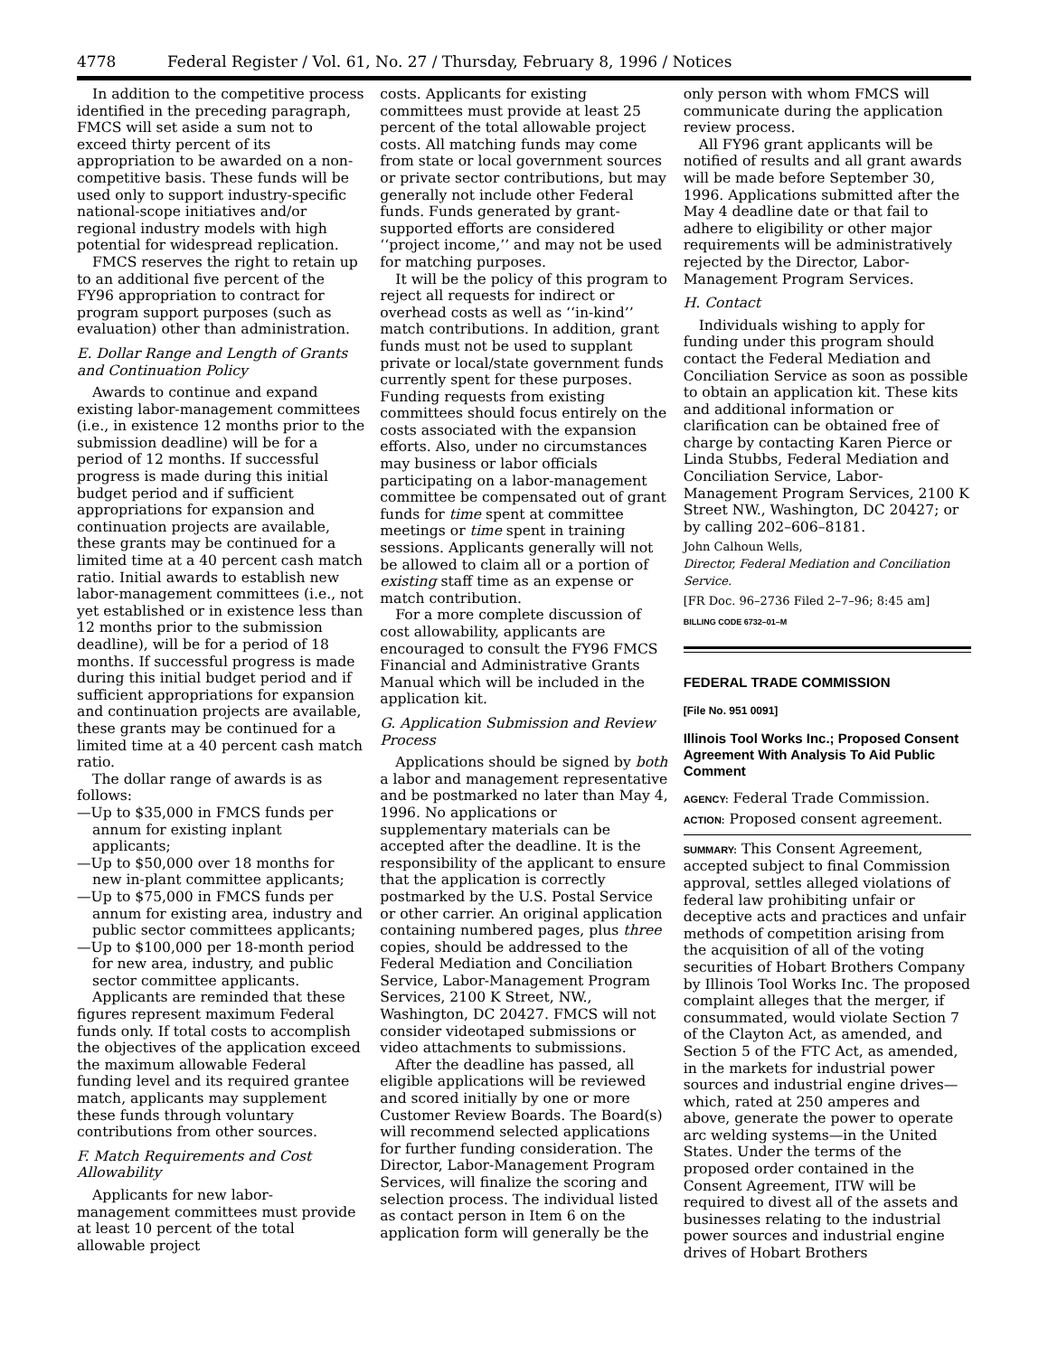4778 Federal Register / Vol. 61, No. 27 / Thursday, February 8, 1996 / Notices
In addition to the competitive process identified in the preceding paragraph, FMCS will set aside a sum not to exceed thirty percent of its appropriation to be awarded on a non-competitive basis. These funds will be used only to support industry-specific national-scope initiatives and/or regional industry models with high potential for widespread replication.
FMCS reserves the right to retain up to an additional five percent of the FY96 appropriation to contract for program support purposes (such as evaluation) other than administration.
E. Dollar Range and Length of Grants and Continuation Policy
Awards to continue and expand existing labor-management committees (i.e., in existence 12 months prior to the submission deadline) will be for a period of 12 months. If successful progress is made during this initial budget period and if sufficient appropriations for expansion and continuation projects are available, these grants may be continued for a limited time at a 40 percent cash match ratio. Initial awards to establish new labor-management committees (i.e., not yet established or in existence less than 12 months prior to the submission deadline), will be for a period of 18 months. If successful progress is made during this initial budget period and if sufficient appropriations for expansion and continuation projects are available, these grants may be continued for a limited time at a 40 percent cash match ratio.
The dollar range of awards is as follows:
—Up to $35,000 in FMCS funds per annum for existing inplant applicants;
—Up to $50,000 over 18 months for new in-plant committee applicants;
—Up to $75,000 in FMCS funds per annum for existing area, industry and public sector committees applicants;
—Up to $100,000 per 18-month period for new area, industry, and public sector committee applicants.
Applicants are reminded that these figures represent maximum Federal funds only. If total costs to accomplish the objectives of the application exceed the maximum allowable Federal funding level and its required grantee match, applicants may supplement these funds through voluntary contributions from other sources.
F. Match Requirements and Cost Allowability
Applicants for new labor-management committees must provide at least 10 percent of the total allowable project
costs. Applicants for existing committees must provide at least 25 percent of the total allowable project costs. All matching funds may come from state or local government sources or private sector contributions, but may generally not include other Federal funds. Funds generated by grant-supported efforts are considered ‘‘project income,’’ and may not be used for matching purposes.
It will be the policy of this program to reject all requests for indirect or overhead costs as well as ‘‘in-kind’’ match contributions. In addition, grant funds must not be used to supplant private or local/state government funds currently spent for these purposes. Funding requests from existing committees should focus entirely on the costs associated with the expansion efforts. Also, under no circumstances may business or labor officials participating on a labor-management committee be compensated out of grant funds for time spent at committee meetings or time spent in training sessions. Applicants generally will not be allowed to claim all or a portion of existing staff time as an expense or match contribution.
For a more complete discussion of cost allowability, applicants are encouraged to consult the FY96 FMCS Financial and Administrative Grants Manual which will be included in the application kit.
G. Application Submission and Review Process
Applications should be signed by both a labor and management representative and be postmarked no later than May 4, 1996. No applications or supplementary materials can be accepted after the deadline. It is the responsibility of the applicant to ensure that the application is correctly postmarked by the U.S. Postal Service or other carrier. An original application containing numbered pages, plus three copies, should be addressed to the Federal Mediation and Conciliation Service, Labor-Management Program Services, 2100 K Street, NW., Washington, DC 20427. FMCS will not consider videotaped submissions or video attachments to submissions.
After the deadline has passed, all eligible applications will be reviewed and scored initially by one or more Customer Review Boards. The Board(s) will recommend selected applications for further funding consideration. The Director, Labor-Management Program Services, will finalize the scoring and selection process. The individual listed as contact person in Item 6 on the application form will generally be the
only person with whom FMCS will communicate during the application review process.
All FY96 grant applicants will be notified of results and all grant awards will be made before September 30, 1996. Applications submitted after the May 4 deadline date or that fail to adhere to eligibility or other major requirements will be administratively rejected by the Director, Labor-Management Program Services.
H. Contact
Individuals wishing to apply for funding under this program should contact the Federal Mediation and Conciliation Service as soon as possible to obtain an application kit. These kits and additional information or clarification can be obtained free of charge by contacting Karen Pierce or Linda Stubbs, Federal Mediation and Conciliation Service, Labor-Management Program Services, 2100 K Street NW., Washington, DC 20427; or by calling 202–606–8181.
John Calhoun Wells,
Director, Federal Mediation and Conciliation Service.
[FR Doc. 96–2736 Filed 2–7–96; 8:45 am]
BILLING CODE 6732–01–M
FEDERAL TRADE COMMISSION
[File No. 951 0091]
Illinois Tool Works Inc.; Proposed Consent Agreement With Analysis To Aid Public Comment
AGENCY: Federal Trade Commission.
ACTION: Proposed consent agreement.
SUMMARY: This Consent Agreement, accepted subject to final Commission approval, settles alleged violations of federal law prohibiting unfair or deceptive acts and practices and unfair methods of competition arising from the acquisition of all of the voting securities of Hobart Brothers Company by Illinois Tool Works Inc. The proposed complaint alleges that the merger, if consummated, would violate Section 7 of the Clayton Act, as amended, and Section 5 of the FTC Act, as amended, in the markets for industrial power sources and industrial engine drives—which, rated at 250 amperes and above, generate the power to operate arc welding systems—in the United States. Under the terms of the proposed order contained in the Consent Agreement, ITW will be required to divest all of the assets and businesses relating to the industrial power sources and industrial engine drives of Hobart Brothers